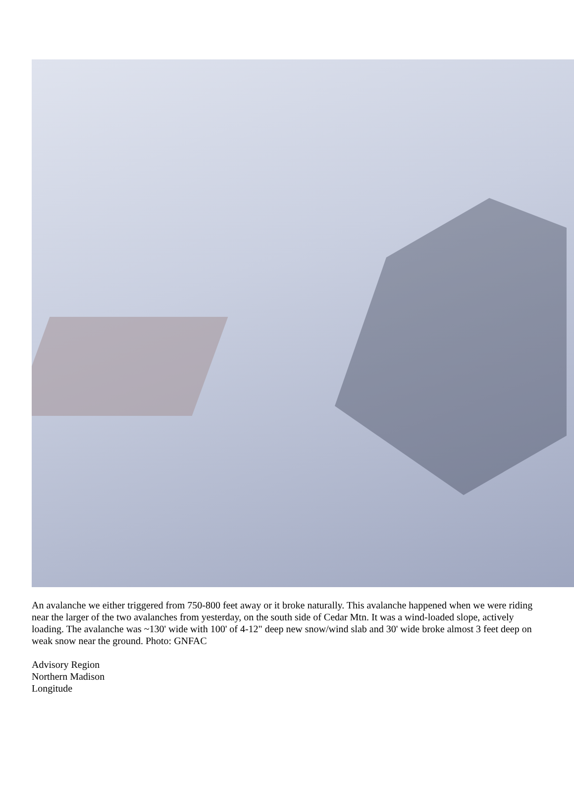An avalanche we either triggered from 750-800 feet away or it broke naturally. This avalanche happened when we were riding near the larger of the two avalanches from yesterday, on the south side of Cedar Mtn. It was a wind-loaded slope, actively loading. The avalanche was ~130' wide with 100' of 4-12" deep new snow/wind slab and 30' wide broke almost 3 feet deep on weak snow near the ground. Photo: GNFAC
Advisory Region
Northern Madison
Longitude